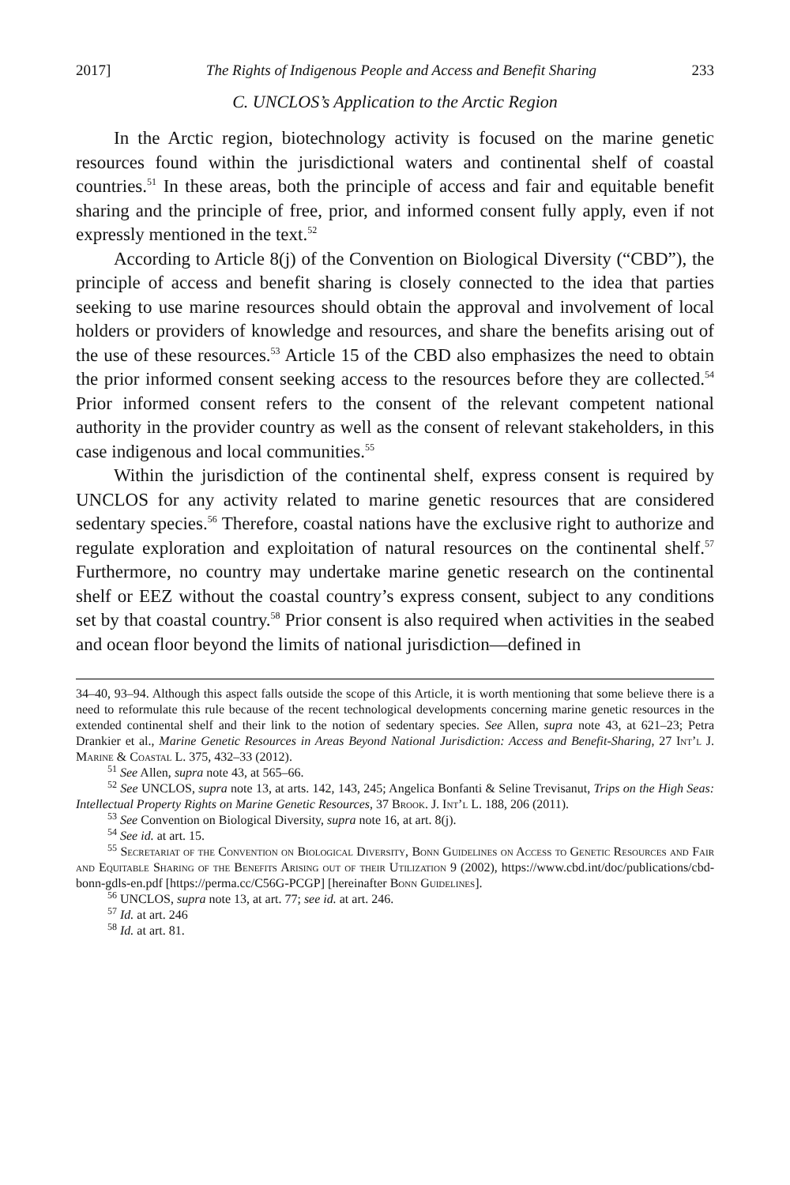2017] The Rights of Indigenous People and Access and Benefit Sharing 233
C. UNCLOS’s Application to the Arctic Region
In the Arctic region, biotechnology activity is focused on the marine genetic resources found within the jurisdictional waters and continental shelf of coastal countries.<sup>51</sup> In these areas, both the principle of access and fair and equitable benefit sharing and the principle of free, prior, and informed consent fully apply, even if not expressly mentioned in the text.<sup>52</sup>
According to Article 8(j) of the Convention on Biological Diversity (“CBD”), the principle of access and benefit sharing is closely connected to the idea that parties seeking to use marine resources should obtain the approval and involvement of local holders or providers of knowledge and resources, and share the benefits arising out of the use of these resources.<sup>53</sup> Article 15 of the CBD also emphasizes the need to obtain the prior informed consent seeking access to the resources before they are collected.<sup>54</sup> Prior informed consent refers to the consent of the relevant competent national authority in the provider country as well as the consent of relevant stakeholders, in this case indigenous and local communities.<sup>55</sup>
Within the jurisdiction of the continental shelf, express consent is required by UNCLOS for any activity related to marine genetic resources that are considered sedentary species.<sup>56</sup> Therefore, coastal nations have the exclusive right to authorize and regulate exploration and exploitation of natural resources on the continental shelf.<sup>57</sup> Furthermore, no country may undertake marine genetic research on the continental shelf or EEZ without the coastal country’s express consent, subject to any conditions set by that coastal country.<sup>58</sup> Prior consent is also required when activities in the seabed and ocean floor beyond the limits of national jurisdiction—defined in
34–40, 93–94. Although this aspect falls outside the scope of this Article, it is worth mentioning that some believe there is a need to reformulate this rule because of the recent technological developments concerning marine genetic resources in the extended continental shelf and their link to the notion of sedentary species. See Allen, supra note 43, at 621–23; Petra Drankier et al., Marine Genetic Resources in Areas Beyond National Jurisdiction: Access and Benefit-Sharing, 27 Int’l J. Marine & Coastal L. 375, 432–33 (2012).
<sup>51</sup> See Allen, supra note 43, at 565–66.
<sup>52</sup> See UNCLOS, supra note 13, at arts. 142, 143, 245; Angelica Bonfanti & Seline Trevisanut, Trips on the High Seas: Intellectual Property Rights on Marine Genetic Resources, 37 Brook. J. Int’l L. 188, 206 (2011).
<sup>53</sup> See Convention on Biological Diversity, supra note 16, at art. 8(j).
<sup>54</sup> See id. at art. 15.
<sup>55</sup> Secretariat of the Convention on Biological Diversity, Bonn Guidelines on Access to Genetic Resources and Fair and Equitable Sharing of the Benefits Arising out of their Utilization 9 (2002), https://www.cbd.int/doc/publications/cbd-bonn-gdls-en.pdf [https://perma.cc/C56G-PCGP] [hereinafter Bonn Guidelines].
<sup>56</sup> UNCLOS, supra note 13, at art. 77; see id. at art. 246.
<sup>57</sup> Id. at art. 246
<sup>58</sup> Id. at art. 81.